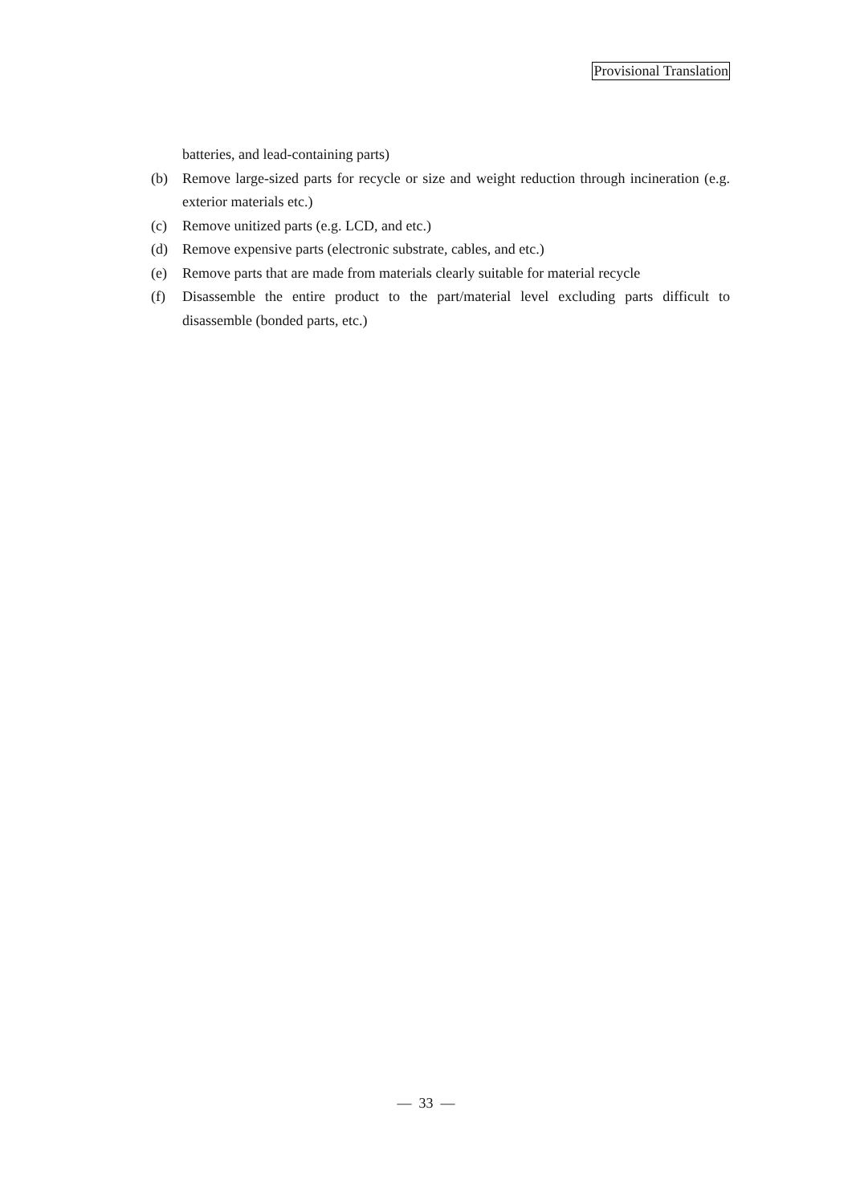Provisional Translation
batteries, and lead-containing parts)
(b) Remove large-sized parts for recycle or size and weight reduction through incineration (e.g. exterior materials etc.)
(c) Remove unitized parts (e.g. LCD, and etc.)
(d) Remove expensive parts (electronic substrate, cables, and etc.)
(e) Remove parts that are made from materials clearly suitable for material recycle
(f) Disassemble the entire product to the part/material level excluding parts difficult to disassemble (bonded parts, etc.)
— 33 —